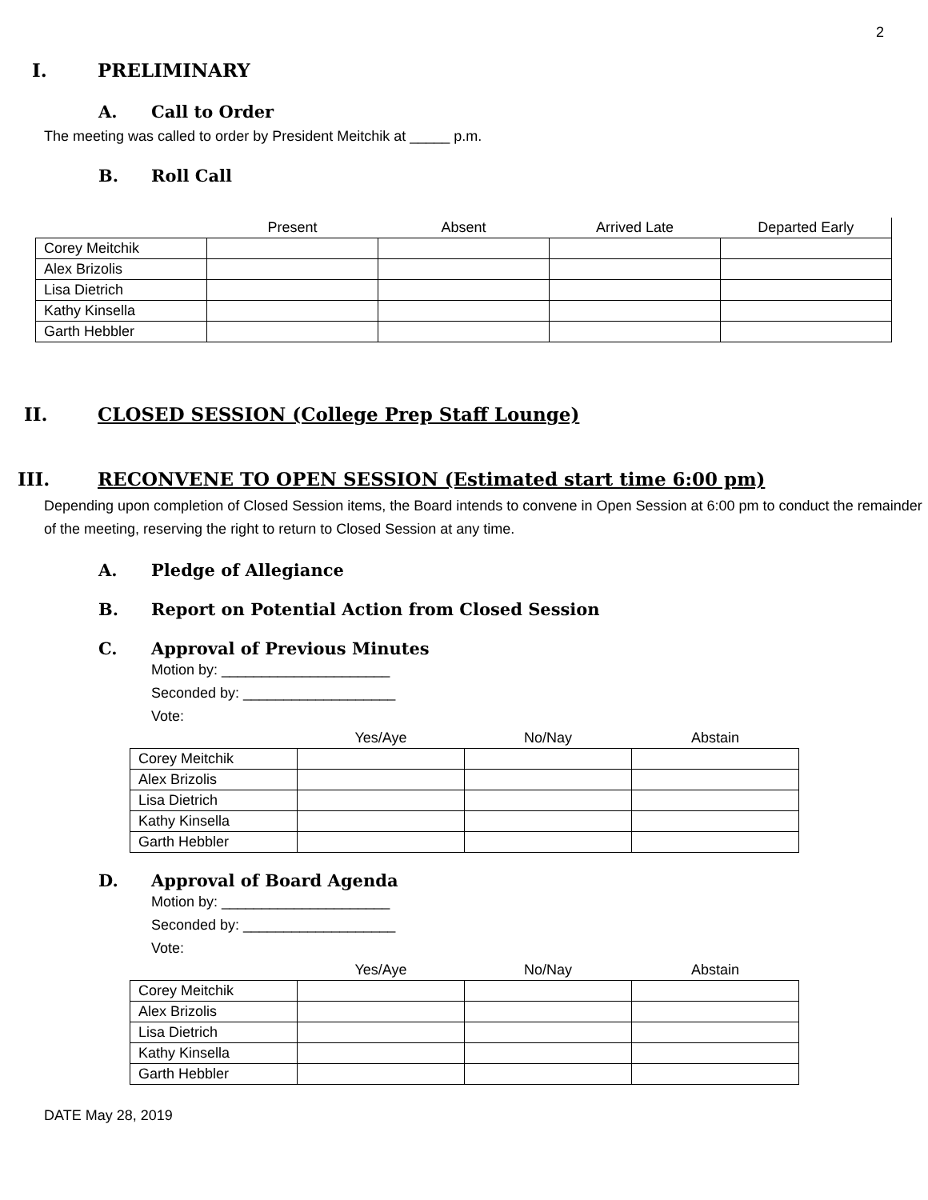2
I. PRELIMINARY
A. Call to Order
The meeting was called to order by President Meitchik at _____ p.m.
B. Roll Call
| | Present | Absent | Arrived Late | Departed Early |
| --- | --- | --- | --- | --- |
| Corey Meitchik | | | | |
| Alex Brizolis | | | | |
| Lisa Dietrich | | | | |
| Kathy Kinsella | | | | |
| Garth Hebbler | | | | |
II. CLOSED SESSION (College Prep Staff Lounge)
III. RECONVENE TO OPEN SESSION (Estimated start time 6:00 pm)
Depending upon completion of Closed Session items, the Board intends to convene in Open Session at 6:00 pm to conduct the remainder of the meeting, reserving the right to return to Closed Session at any time.
A. Pledge of Allegiance
B. Report on Potential Action from Closed Session
C. Approval of Previous Minutes
Motion by: _____________________
Seconded by: ___________________
Vote:
| | Yes/Aye | No/Nay | Abstain |
| --- | --- | --- | --- |
| Corey Meitchik | | | |
| Alex Brizolis | | | |
| Lisa Dietrich | | | |
| Kathy Kinsella | | | |
| Garth Hebbler | | | |
D. Approval of Board Agenda
Motion by: _____________________
Seconded by: ___________________
Vote:
| | Yes/Aye | No/Nay | Abstain |
| --- | --- | --- | --- |
| Corey Meitchik | | | |
| Alex Brizolis | | | |
| Lisa Dietrich | | | |
| Kathy Kinsella | | | |
| Garth Hebbler | | | |
DATE May 28, 2019